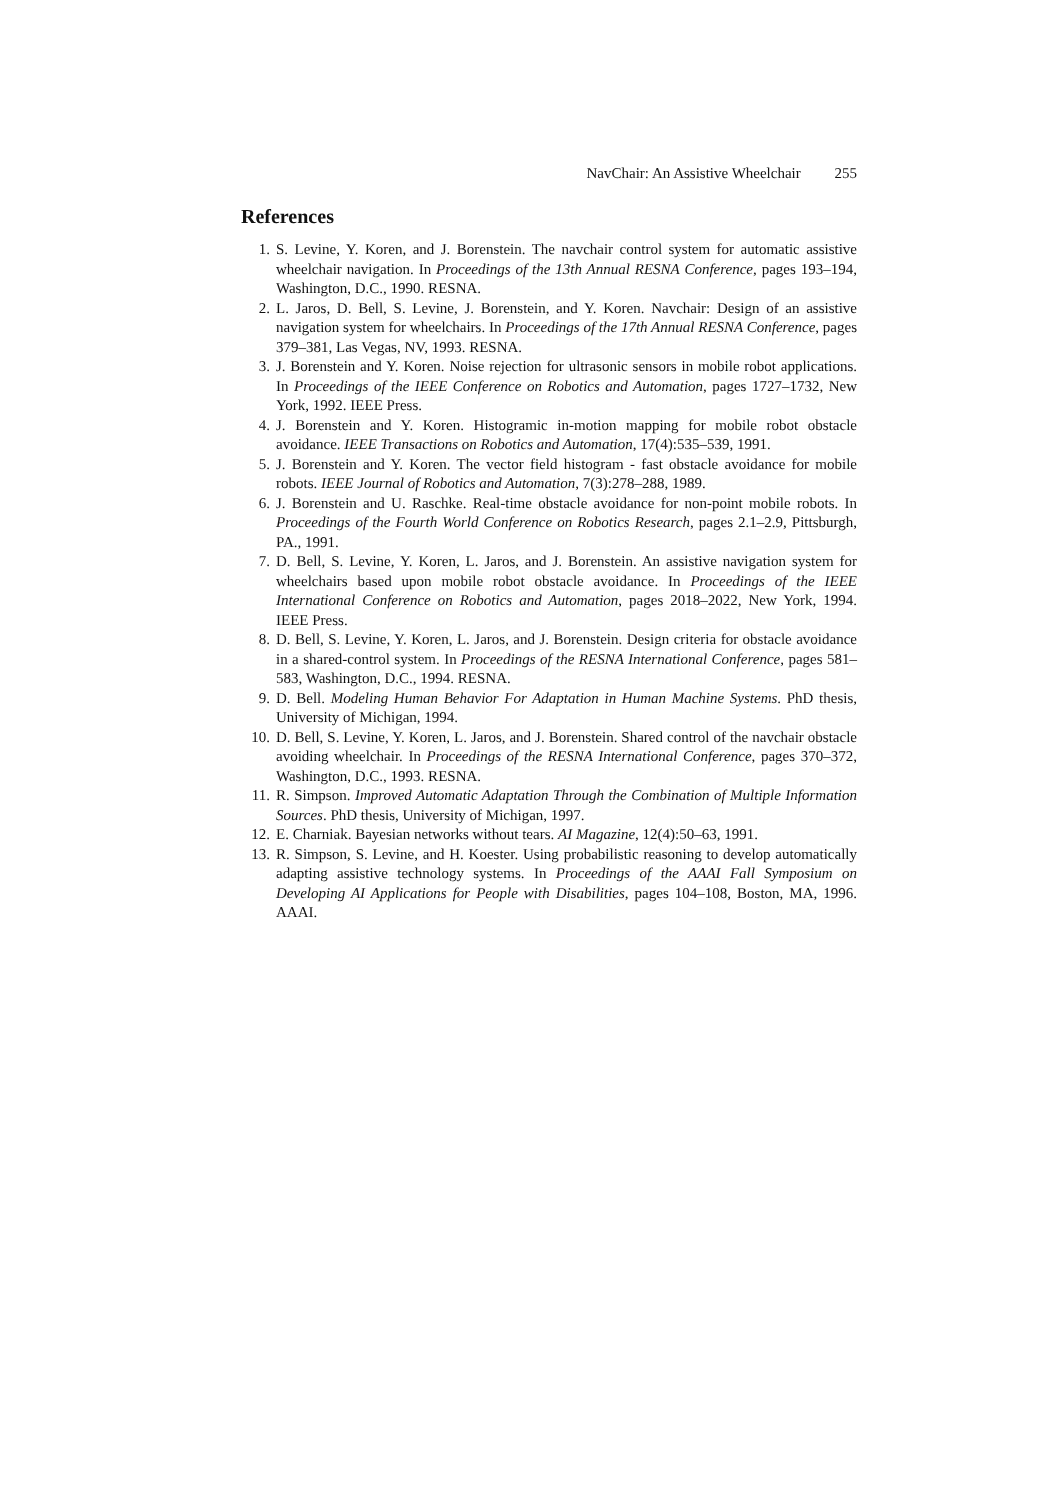NavChair: An Assistive Wheelchair 255
References
1. S. Levine, Y. Koren, and J. Borenstein. The navchair control system for automatic assistive wheelchair navigation. In Proceedings of the 13th Annual RESNA Conference, pages 193–194, Washington, D.C., 1990. RESNA.
2. L. Jaros, D. Bell, S. Levine, J. Borenstein, and Y. Koren. Navchair: Design of an assistive navigation system for wheelchairs. In Proceedings of the 17th Annual RESNA Conference, pages 379–381, Las Vegas, NV, 1993. RESNA.
3. J. Borenstein and Y. Koren. Noise rejection for ultrasonic sensors in mobile robot applications. In Proceedings of the IEEE Conference on Robotics and Automation, pages 1727–1732, New York, 1992. IEEE Press.
4. J. Borenstein and Y. Koren. Histogramic in-motion mapping for mobile robot obstacle avoidance. IEEE Transactions on Robotics and Automation, 17(4):535–539, 1991.
5. J. Borenstein and Y. Koren. The vector field histogram - fast obstacle avoidance for mobile robots. IEEE Journal of Robotics and Automation, 7(3):278–288, 1989.
6. J. Borenstein and U. Raschke. Real-time obstacle avoidance for non-point mobile robots. In Proceedings of the Fourth World Conference on Robotics Research, pages 2.1–2.9, Pittsburgh, PA., 1991.
7. D. Bell, S. Levine, Y. Koren, L. Jaros, and J. Borenstein. An assistive navigation system for wheelchairs based upon mobile robot obstacle avoidance. In Proceedings of the IEEE International Conference on Robotics and Automation, pages 2018–2022, New York, 1994. IEEE Press.
8. D. Bell, S. Levine, Y. Koren, L. Jaros, and J. Borenstein. Design criteria for obstacle avoidance in a shared-control system. In Proceedings of the RESNA International Conference, pages 581–583, Washington, D.C., 1994. RESNA.
9. D. Bell. Modeling Human Behavior For Adaptation in Human Machine Systems. PhD thesis, University of Michigan, 1994.
10. D. Bell, S. Levine, Y. Koren, L. Jaros, and J. Borenstein. Shared control of the navchair obstacle avoiding wheelchair. In Proceedings of the RESNA International Conference, pages 370–372, Washington, D.C., 1993. RESNA.
11. R. Simpson. Improved Automatic Adaptation Through the Combination of Multiple Information Sources. PhD thesis, University of Michigan, 1997.
12. E. Charniak. Bayesian networks without tears. AI Magazine, 12(4):50–63, 1991.
13. R. Simpson, S. Levine, and H. Koester. Using probabilistic reasoning to develop automatically adapting assistive technology systems. In Proceedings of the AAAI Fall Symposium on Developing AI Applications for People with Disabilities, pages 104–108, Boston, MA, 1996. AAAI.